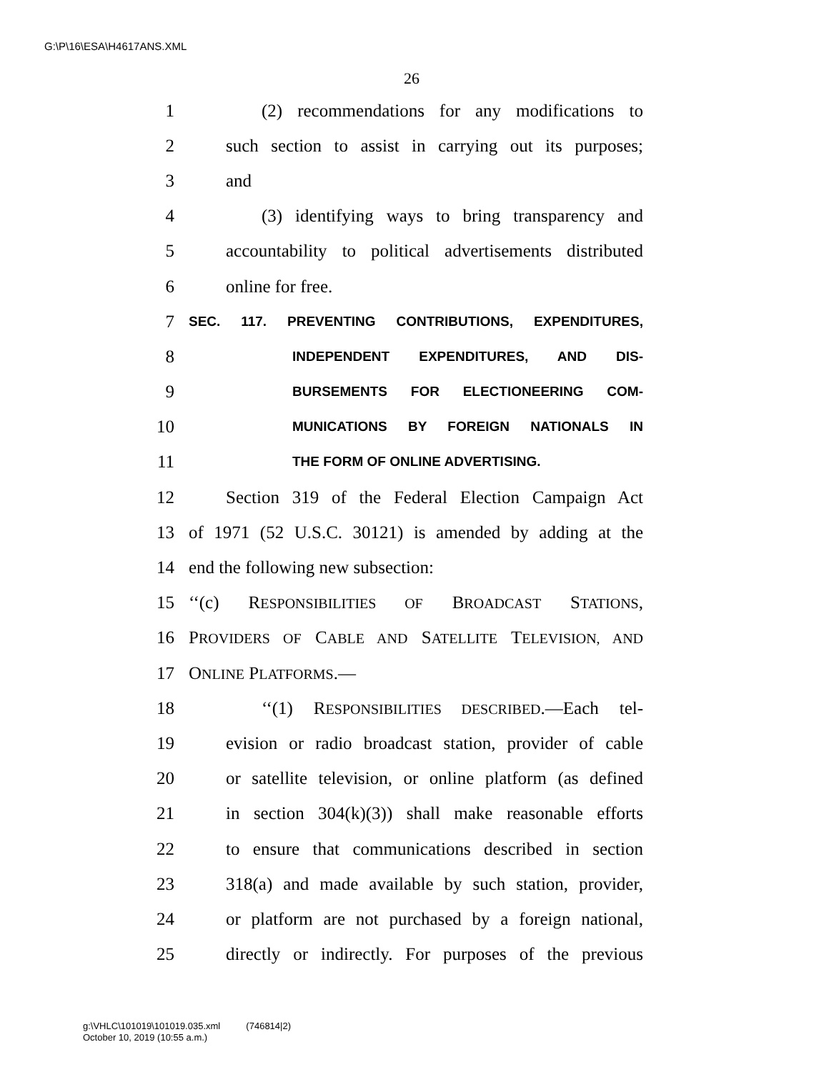G:\P\16\ESA\H4617ANS.XML
26
1 (2) recommendations for any modifications to
2 such section to assist in carrying out its purposes;
3 and
4 (3) identifying ways to bring transparency and
5 accountability to political advertisements distributed
6 online for free.
7 SEC. 117. PREVENTING CONTRIBUTIONS, EXPENDITURES,
8 INDEPENDENT EXPENDITURES, AND DIS-
9 BURSEMENTS FOR ELECTIONEERING COM-
10 MUNICATIONS BY FOREIGN NATIONALS IN
11 THE FORM OF ONLINE ADVERTISING.
12 Section 319 of the Federal Election Campaign Act
13 of 1971 (52 U.S.C. 30121) is amended by adding at the
14 end the following new subsection:
15 ‘‘(c) RESPONSIBILITIES OF BROADCAST STATIONS,
16 PROVIDERS OF CABLE AND SATELLITE TELEVISION, AND
17 ONLINE PLATFORMS.—
18 ‘‘(1) RESPONSIBILITIES DESCRIBED.—Each tel-
19 evision or radio broadcast station, provider of cable
20 or satellite television, or online platform (as defined
21 in section 304(k)(3)) shall make reasonable efforts
22 to ensure that communications described in section
23 318(a) and made available by such station, provider,
24 or platform are not purchased by a foreign national,
25 directly or indirectly. For purposes of the previous
g:\VHLC\101019\101019.035.xml (746814|2)
October 10, 2019 (10:55 a.m.)